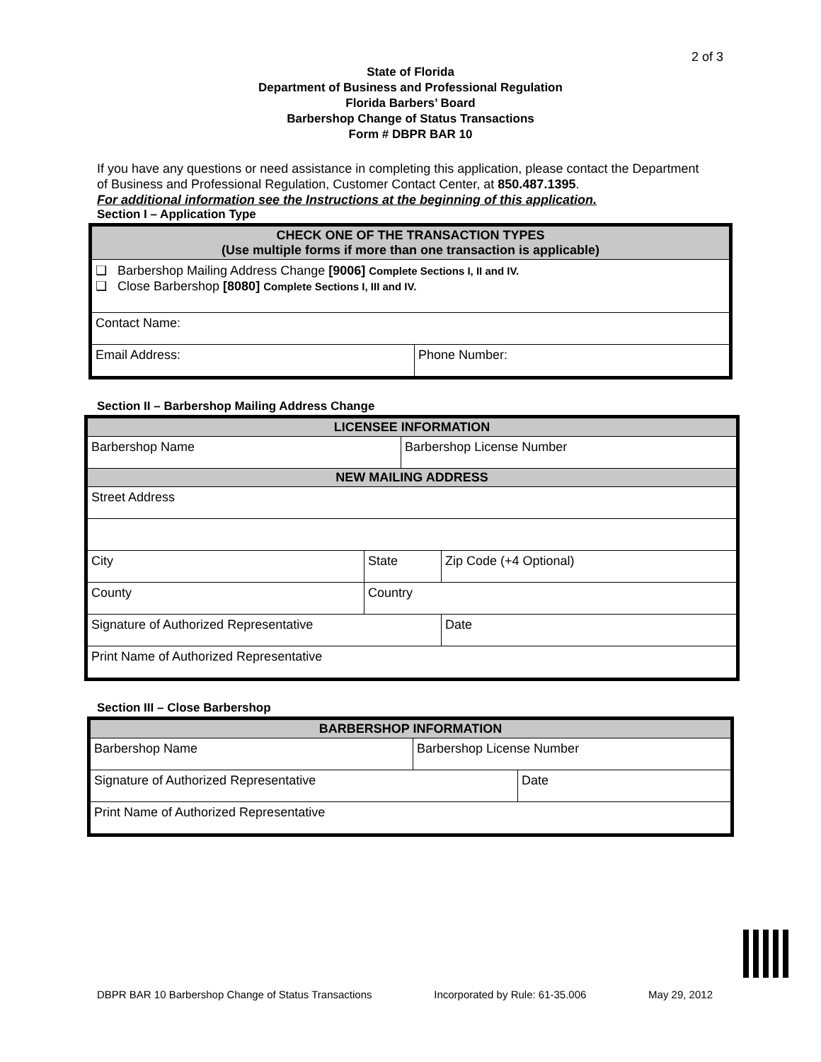2 of 3
State of Florida
Department of Business and Professional Regulation
Florida Barbers’ Board
Barbershop Change of Status Transactions
Form # DBPR BAR 10
If you have any questions or need assistance in completing this application, please contact the Department of Business and Professional Regulation, Customer Contact Center, at 850.487.1395.
For additional information see the Instructions at the beginning of this application.
Section I – Application Type
| CHECK ONE OF THE TRANSACTION TYPES (Use multiple forms if more than one transaction is applicable) | |
| --- | --- |
| ❑ Barbershop Mailing Address Change [9006] Complete Sections I, II and IV. ❑ Close Barbershop [8080] Complete Sections I, III and IV. | |
| Contact Name: | |
| Email Address: | Phone Number: |
Section II – Barbershop Mailing Address Change
| LICENSEE INFORMATION | | | |
| --- | --- | --- | --- |
| Barbershop Name | | Barbershop License Number | |
| NEW MAILING ADDRESS | | | |
| Street Address | | | |
| City | State | | Zip Code (+4 Optional) |
| County | Country | | |
| Signature of Authorized Representative | | | Date |
| Print Name of Authorized Representative | | | |
Section III – Close Barbershop
| BARBERSHOP INFORMATION | | |
| --- | --- | --- |
| Barbershop Name | Barbershop License Number | |
| Signature of Authorized Representative | | Date |
| Print Name of Authorized Representative | | |
DBPR BAR 10 Barbershop Change of Status Transactions Incorporated by Rule: 61-35.006 May 29, 2012